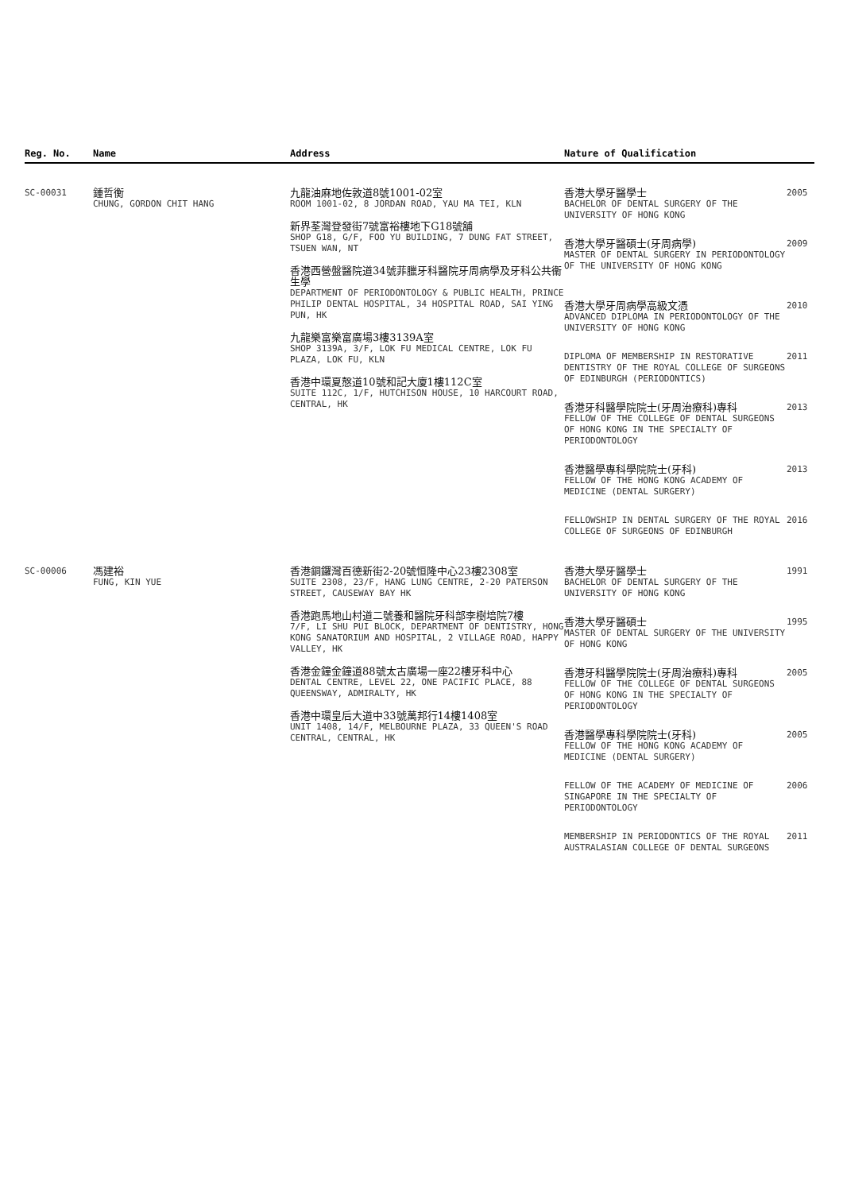| Reg. No. | Name | Address | Nature of Qualification | |
| --- | --- | --- | --- | --- |
| SC-00031 | 鍾哲衡 CHUNG, GORDON CHIT HANG | 九龍油麻地佐敦道8號1001-02室 ROOM 1001-02, 8 JORDAN ROAD, YAU MA TEI, KLN 新界荃灣登發街7號富裕樓地下G18號舖 SHOP G18, G/F, FOO YU BUILDING, 7 DUNG FAT STREET, TSUEN WAN, NT 香港西營盤醫院道34號菲臘牙科醫院牙周病學及牙科公共衞生學 DEPARTMENT OF PERIODONTOLOGY & PUBLIC HEALTH, PRINCE PHILIP DENTAL HOSPITAL, 34 HOSPITAL ROAD, SAI YING PUN, HK 九龍樂富樂富廣場3樓3139A室 SHOP 3139A, 3/F, LOK FU MEDICAL CENTRE, LOK FU PLAZA, LOK FU, KLN 香港中環夏慤道10號和記大廈1樓112C室 SUITE 112C, 1/F, HUTCHISON HOUSE, 10 HARCOURT ROAD, CENTRAL, HK | 香港大學牙醫學士 BACHELOR OF DENTAL SURGERY OF THE UNIVERSITY OF HONG KONG 香港大學牙醫碩士(牙周病學) MASTER OF DENTAL SURGERY IN PERIODONTOLOGY OF THE UNIVERSITY OF HONG KONG 香港大學牙周病學高級文憑 ADVANCED DIPLOMA IN PERIODONTOLOGY OF THE UNIVERSITY OF HONG KONG DIPLOMA OF MEMBERSHIP IN RESTORATIVE DENTISTRY OF THE ROYAL COLLEGE OF SURGEONS OF EDINBURGH (PERIODONTICS) 香港牙科醫學院院士(牙周治療科)專科 FELLOW OF THE COLLEGE OF DENTAL SURGEONS OF HONG KONG IN THE SPECIALTY OF PERIODONTOLOGY 香港醫學專科學院院士(牙科) FELLOW OF THE HONG KONG ACADEMY OF MEDICINE (DENTAL SURGERY) FELLOWSHIP IN DENTAL SURGERY OF THE ROYAL COLLEGE OF SURGEONS OF EDINBURGH | 2005 2009 2010 2011 2013 2013 2016 |
| SC-00006 | 馮建裕 FUNG, KIN YUE | 香港銅鑼灣百德新街2-20號恒隆中心23樓2308室 SUITE 2308, 23/F, HANG LUNG CENTRE, 2-20 PATERSON STREET, CAUSEWAY BAY HK 香港跑馬地山村道二號養和醫院牙科部李樹培院7樓 7/F, LI SHU PUI BLOCK, DEPARTMENT OF DENTISTRY, HONG KONG SANATORIUM AND HOSPITAL, 2 VILLAGE ROAD, HAPPY VALLEY, HK 香港金鐘金鐘道88號太古廣場一座22樓牙科中心 DENTAL CENTRE, LEVEL 22, ONE PACIFIC PLACE, 88 QUEENSWAY, ADMIRALTY, HK 香港中環皇后大道中33號萬邦行14樓1408室 UNIT 1408, 14/F, MELBOURNE PLAZA, 33 QUEEN'S ROAD CENTRAL, CENTRAL, HK | 香港大學牙醫學士 BACHELOR OF DENTAL SURGERY OF THE UNIVERSITY OF HONG KONG 香港大學牙醫碩士 MASTER OF DENTAL SURGERY OF THE UNIVERSITY OF HONG KONG 香港牙科醫學院院士(牙周治療科)專科 FELLOW OF THE COLLEGE OF DENTAL SURGEONS OF HONG KONG IN THE SPECIALTY OF PERIODONTOLOGY 香港醫學專科學院院士(牙科) FELLOW OF THE HONG KONG ACADEMY OF MEDICINE (DENTAL SURGERY) FELLOW OF THE ACADEMY OF MEDICINE OF SINGAPORE IN THE SPECIALTY OF PERIODONTOLOGY MEMBERSHIP IN PERIODONTICS OF THE ROYAL AUSTRALASIAN COLLEGE OF DENTAL SURGEONS | 1991 1995 2005 2005 2006 2011 |